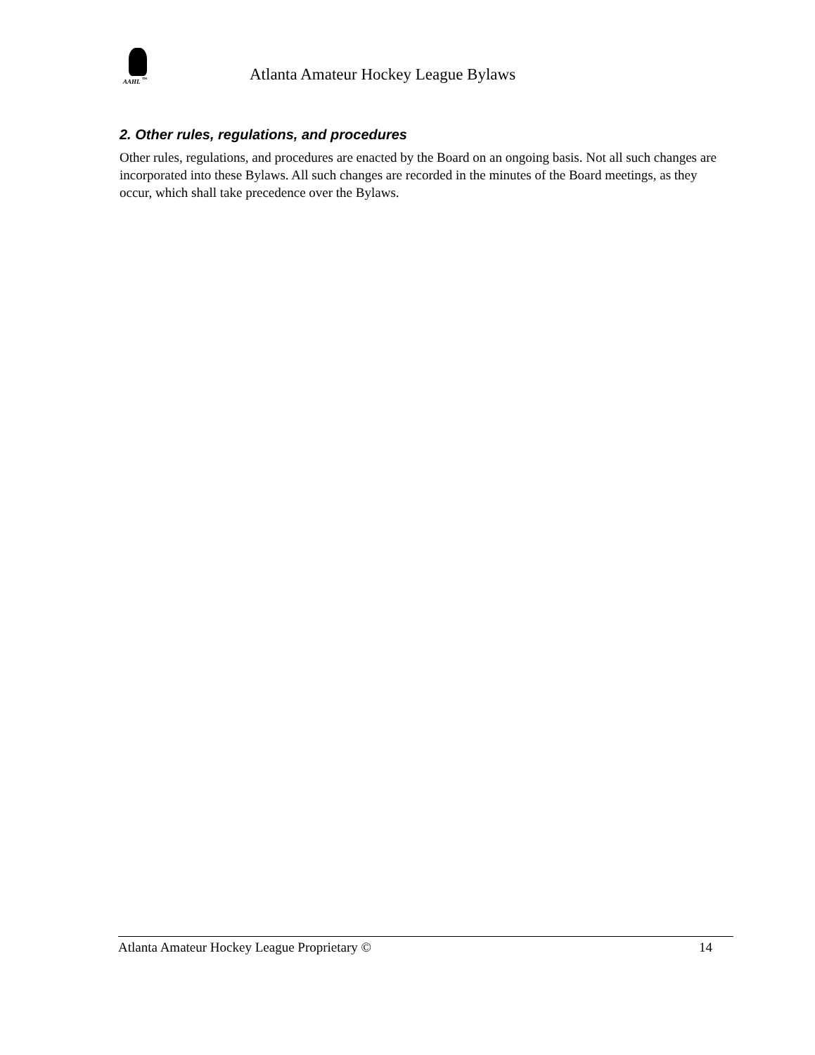AAHL <sup>™</sup>
Atlanta Amateur Hockey League Bylaws
2. Other rules, regulations, and procedures
Other rules, regulations, and procedures are enacted by the Board on an ongoing basis. Not all such changes are incorporated into these Bylaws. All such changes are recorded in the minutes of the Board meetings, as they occur, which shall take precedence over the Bylaws.
Atlanta Amateur Hockey League Proprietary © 14